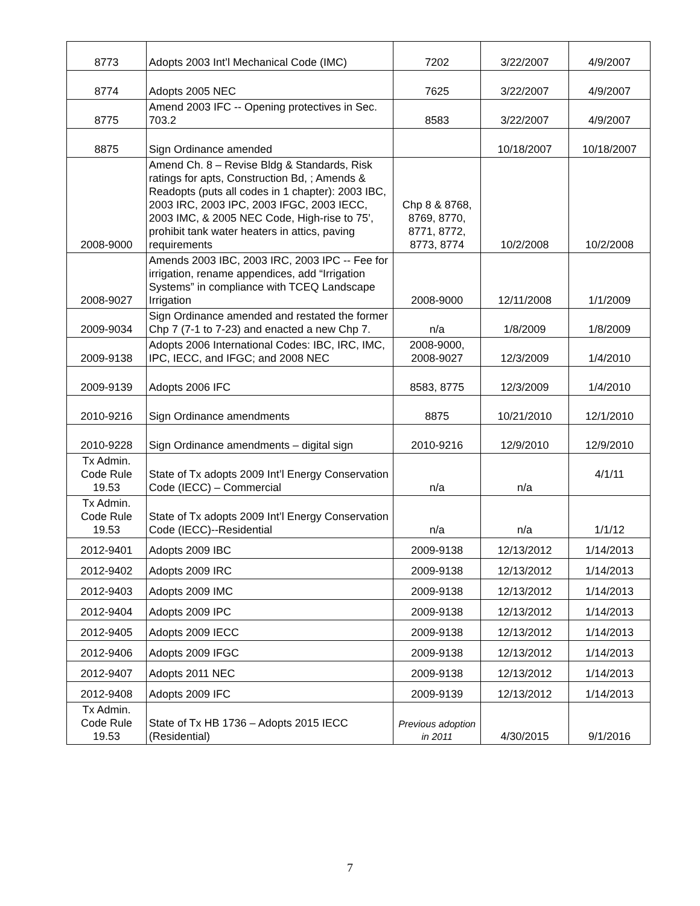| 8773 | Adopts 2003 Int’l Mechanical Code (IMC) | 7202 | 3/22/2007 | 4/9/2007 |
| 8774 | Adopts 2005 NEC | 7625 | 3/22/2007 | 4/9/2007 |
| 8775 | Amend 2003 IFC -- Opening protectives in Sec. 703.2 | 8583 | 3/22/2007 | 4/9/2007 |
| 8875 | Sign Ordinance amended | | 10/18/2007 | 10/18/2007 |
| 2008-9000 | Amend Ch. 8 – Revise Bldg & Standards, Risk ratings for apts, Construction Bd, ; Amends & Readopts (puts all codes in 1 chapter): 2003 IBC, 2003 IRC, 2003 IPC, 2003 IFGC, 2003 IECC, 2003 IMC, & 2005 NEC Code, High-rise to 75’, prohibit tank water heaters in attics, paving requirements | Chp 8 & 8768, 8769, 8770, 8771, 8772, 8773, 8774 | 10/2/2008 | 10/2/2008 |
| 2008-9027 | Amends 2003 IBC, 2003 IRC, 2003 IPC -- Fee for irrigation, rename appendices, add “Irrigation Systems” in compliance with TCEQ Landscape Irrigation | 2008-9000 | 12/11/2008 | 1/1/2009 |
| 2009-9034 | Sign Ordinance amended and restated the former Chp 7 (7-1 to 7-23) and enacted a new Chp 7. | n/a | 1/8/2009 | 1/8/2009 |
| 2009-9138 | Adopts 2006 International Codes: IBC, IRC, IMC, IPC, IECC, and IFGC; and 2008 NEC | 2008-9000, 2008-9027 | 12/3/2009 | 1/4/2010 |
| 2009-9139 | Adopts 2006 IFC | 8583, 8775 | 12/3/2009 | 1/4/2010 |
| 2010-9216 | Sign Ordinance amendments | 8875 | 10/21/2010 | 12/1/2010 |
| 2010-9228 | Sign Ordinance amendments – digital sign | 2010-9216 | 12/9/2010 | 12/9/2010 |
| Tx Admin. Code Rule 19.53 | State of Tx adopts 2009 Int’l Energy Conservation Code (IECC) – Commercial | n/a | n/a | 4/1/11 |
| Tx Admin. Code Rule 19.53 | State of Tx adopts 2009 Int’l Energy Conservation Code (IECC)--Residential | n/a | n/a | 1/1/12 |
| 2012-9401 | Adopts 2009 IBC | 2009-9138 | 12/13/2012 | 1/14/2013 |
| 2012-9402 | Adopts 2009 IRC | 2009-9138 | 12/13/2012 | 1/14/2013 |
| 2012-9403 | Adopts 2009 IMC | 2009-9138 | 12/13/2012 | 1/14/2013 |
| 2012-9404 | Adopts 2009 IPC | 2009-9138 | 12/13/2012 | 1/14/2013 |
| 2012-9405 | Adopts 2009 IECC | 2009-9138 | 12/13/2012 | 1/14/2013 |
| 2012-9406 | Adopts 2009 IFGC | 2009-9138 | 12/13/2012 | 1/14/2013 |
| 2012-9407 | Adopts 2011 NEC | 2009-9138 | 12/13/2012 | 1/14/2013 |
| 2012-9408 | Adopts 2009 IFC | 2009-9139 | 12/13/2012 | 1/14/2013 |
| Tx Admin. Code Rule 19.53 | State of Tx HB 1736 – Adopts 2015 IECC (Residential) | Previous adoption in 2011 | 4/30/2015 | 9/1/2016 |
7